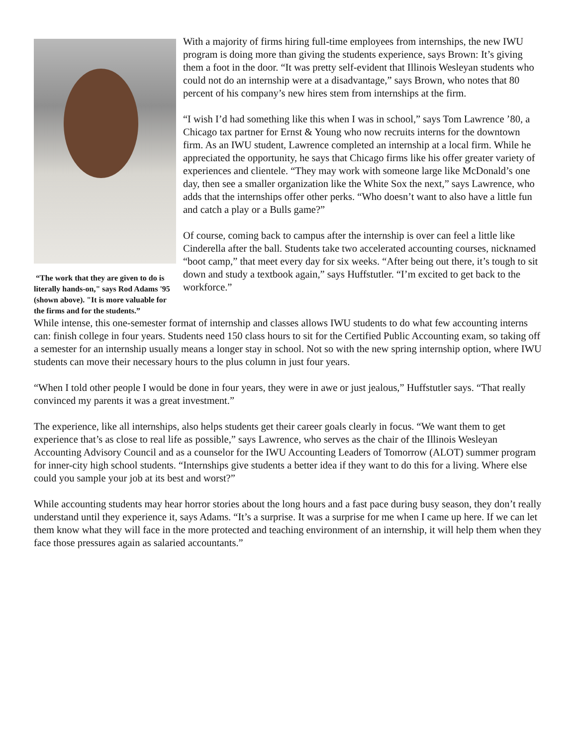“The work that they are given to do is literally hands-on," says Rod Adams '95 (shown above). "It is more valuable for the firms and for the students.”
With a majority of firms hiring full-time employees from internships, the new IWU program is doing more than giving the students experience, says Brown: It’s giving them a foot in the door. “It was pretty self-evident that Illinois Wesleyan students who could not do an internship were at a disadvantage,” says Brown, who notes that 80 percent of his company’s new hires stem from internships at the firm.
“I wish I’d had something like this when I was in school,” says Tom Lawrence ’80, a Chicago tax partner for Ernst & Young who now recruits interns for the downtown firm. As an IWU student, Lawrence completed an internship at a local firm. While he appreciated the opportunity, he says that Chicago firms like his offer greater variety of experiences and clientele. “They may work with someone large like McDonald’s one day, then see a smaller organization like the White Sox the next,” says Lawrence, who adds that the internships offer other perks. “Who doesn’t want to also have a little fun and catch a play or a Bulls game?”
Of course, coming back to campus after the internship is over can feel a little like Cinderella after the ball. Students take two accelerated accounting courses, nicknamed “boot camp,” that meet every day for six weeks. “After being out there, it’s tough to sit down and study a textbook again,” says Huffstutler. “I’m excited to get back to the workforce.”
While intense, this one-semester format of internship and classes allows IWU students to do what few accounting interns can: finish college in four years. Students need 150 class hours to sit for the Certified Public Accounting exam, so taking off a semester for an internship usually means a longer stay in school. Not so with the new spring internship option, where IWU students can move their necessary hours to the plus column in just four years.
“When I told other people I would be done in four years, they were in awe or just jealous,” Huffstutler says. “That really convinced my parents it was a great investment.”
The experience, like all internships, also helps students get their career goals clearly in focus. “We want them to get experience that’s as close to real life as possible,” says Lawrence, who serves as the chair of the Illinois Wesleyan Accounting Advisory Council and as a counselor for the IWU Accounting Leaders of Tomorrow (ALOT) summer program for inner-city high school students. “Internships give students a better idea if they want to do this for a living. Where else could you sample your job at its best and worst?”
While accounting students may hear horror stories about the long hours and a fast pace during busy season, they don’t really understand until they experience it, says Adams. “It’s a surprise. It was a surprise for me when I came up here. If we can let them know what they will face in the more protected and teaching environment of an internship, it will help them when they face those pressures again as salaried accountants.”